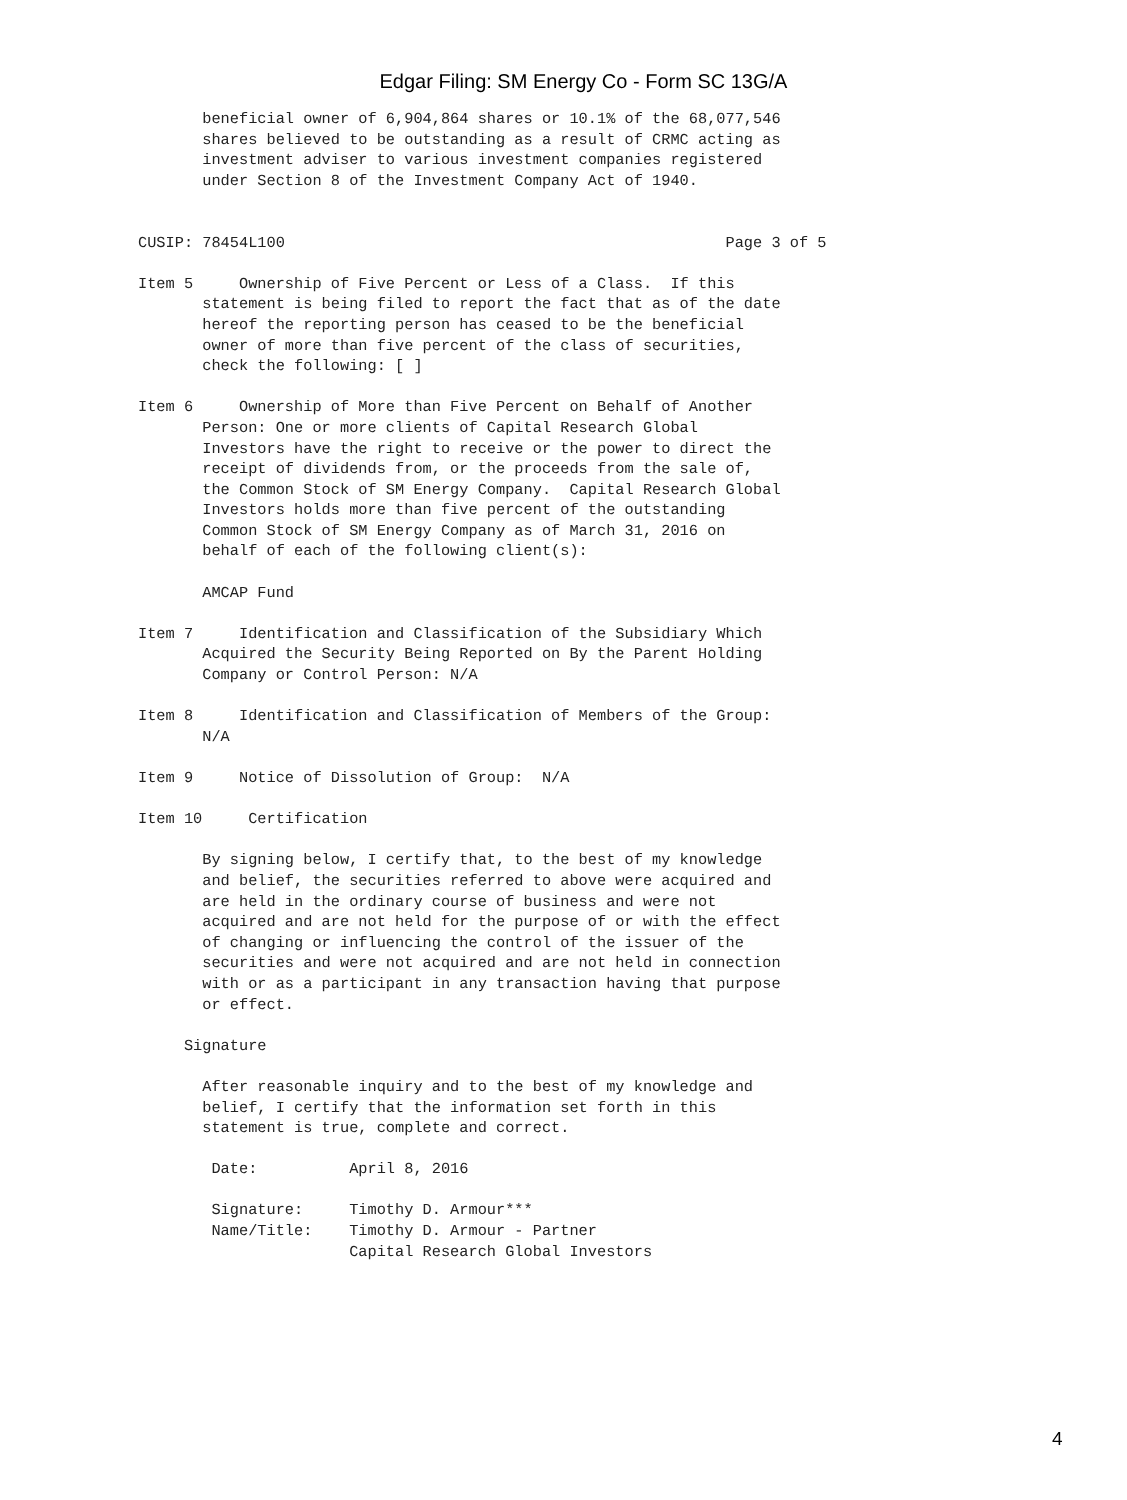Edgar Filing: SM Energy Co - Form SC 13G/A
       beneficial owner of 6,904,864 shares or 10.1% of the 68,077,546
       shares believed to be outstanding as a result of CRMC acting as
       investment adviser to various investment companies registered
       under Section 8 of the Investment Company Act of 1940.


CUSIP: 78454L100                                                Page 3 of 5

Item 5     Ownership of Five Percent or Less of a Class.  If this
       statement is being filed to report the fact that as of the date
       hereof the reporting person has ceased to be the beneficial
       owner of more than five percent of the class of securities,
       check the following: [ ]

Item 6     Ownership of More than Five Percent on Behalf of Another
       Person: One or more clients of Capital Research Global
       Investors have the right to receive or the power to direct the
       receipt of dividends from, or the proceeds from the sale of,
       the Common Stock of SM Energy Company.  Capital Research Global
       Investors holds more than five percent of the outstanding
       Common Stock of SM Energy Company as of March 31, 2016 on
       behalf of each of the following client(s):

       AMCAP Fund

Item 7     Identification and Classification of the Subsidiary Which
       Acquired the Security Being Reported on By the Parent Holding
       Company or Control Person: N/A

Item 8     Identification and Classification of Members of the Group:
       N/A

Item 9     Notice of Dissolution of Group:  N/A

Item 10     Certification

       By signing below, I certify that, to the best of my knowledge
       and belief, the securities referred to above were acquired and
       are held in the ordinary course of business and were not
       acquired and are not held for the purpose of or with the effect
       of changing or influencing the control of the issuer of the
       securities and were not acquired and are not held in connection
       with or as a participant in any transaction having that purpose
       or effect.

     Signature

       After reasonable inquiry and to the best of my knowledge and
       belief, I certify that the information set forth in this
       statement is true, complete and correct.

        Date:          April 8, 2016

        Signature:     Timothy D. Armour***
        Name/Title:    Timothy D. Armour - Partner
                       Capital Research Global Investors
4